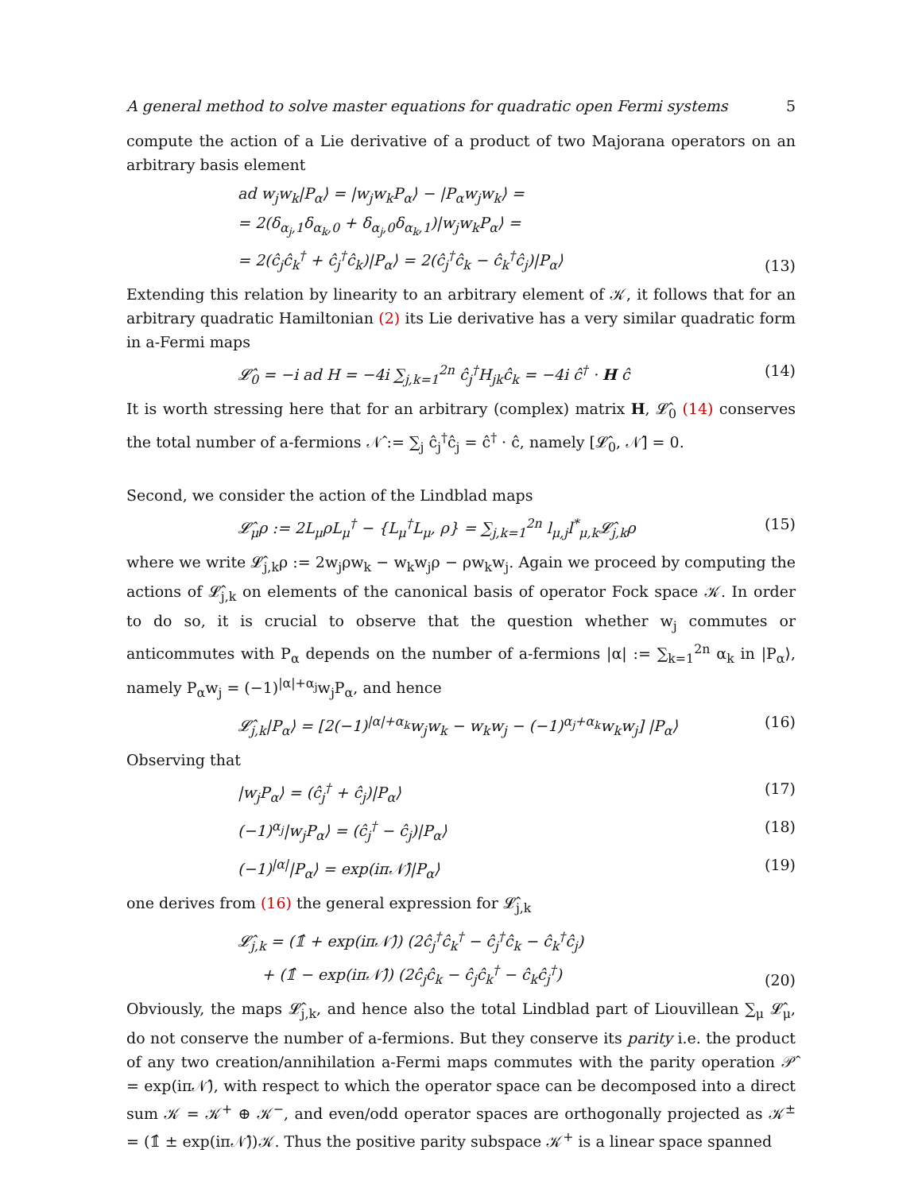A general method to solve master equations for quadratic open Fermi systems 5
compute the action of a Lie derivative of a product of two Majorana operators on an arbitrary basis element
ad w<sub>j</sub>w<sub>k</sub>|P<sub>α</sub>⟩ = |w<sub>j</sub>w<sub>k</sub>P<sub>α</sub>⟩ − |P<sub>α</sub>w<sub>j</sub>w<sub>k</sub>⟩ =
= 2(δ<sub>α<sub>j</sub>,1</sub>δ<sub>α<sub>k</sub>,0</sub> + δ<sub>α<sub>j</sub>,0</sub>δ<sub>α<sub>k</sub>,1</sub>)|w<sub>j</sub>w<sub>k</sub>P<sub>α</sub>⟩ =
= 2(ĉ<sub>j</sub>ĉ<sub>k</sub><sup>†</sup> + ĉ<sub>j</sub><sup>†</sup>ĉ<sub>k</sub>)|P<sub>α</sub>⟩ = 2(ĉ<sub>j</sub><sup>†</sup>ĉ<sub>k</sub> − ĉ<sub>k</sub><sup>†</sup>ĉ<sub>j</sub>)|P<sub>α</sub>⟩ (13)
Extending this relation by linearity to an arbitrary element of 𝒦, it follows that for an arbitrary quadratic Hamiltonian (2) its Lie derivative has a very similar quadratic form in a-Fermi maps
𝓛̂<sub>0</sub> = −i ad H = −4i ∑<sub>j,k=1</sub><sup>2n</sup> ĉ<sub>j</sub><sup>†</sup>H<sub>jk</sub>ĉ<sub>k</sub> = −4i ĉ<sup>†</sup> · H ĉ (14)
It is worth stressing here that for an arbitrary (complex) matrix H, 𝓛̂<sub>0</sub> (14) conserves the total number of a-fermions 𝒩̂ := ∑<sub>j</sub> ĉ<sub>j</sub><sup>†</sup>ĉ<sub>j</sub> = ĉ<sup>†</sup> · ĉ, namely [𝓛̂<sub>0</sub>, 𝒩̂] = 0.
Second, we consider the action of the Lindblad maps
𝓛̂<sub>μ</sub>ρ := 2L<sub>μ</sub>ρL<sub>μ</sub><sup>†</sup> − {L<sub>μ</sub><sup>†</sup>L<sub>μ</sub>, ρ} = ∑<sub>j,k=1</sub><sup>2n</sup> l<sub>μ,j</sub>l<sup>*</sup><sub>μ,k</sub>𝓛̂<sub>j,k</sub>ρ (15)
where we write 𝓛̂<sub>j,k</sub>ρ := 2w<sub>j</sub>ρw<sub>k</sub> − w<sub>k</sub>w<sub>j</sub>ρ − ρw<sub>k</sub>w<sub>j</sub>. Again we proceed by computing the actions of 𝓛̂<sub>j,k</sub> on elements of the canonical basis of operator Fock space 𝒦. In order to do so, it is crucial to observe that the question whether w<sub>j</sub> commutes or anticommutes with P<sub>α</sub> depends on the number of a-fermions |α| := ∑<sub>k=1</sub><sup>2n</sup> α<sub>k</sub> in |P<sub>α</sub>⟩, namely P<sub>α</sub>w<sub>j</sub> = (−1)<sup>|α|+α<sub>j</sub></sup>w<sub>j</sub>P<sub>α</sub>, and hence
𝓛̂<sub>j,k</sub>|P<sub>α</sub>⟩ = [2(−1)<sup>|α|+α<sub>k</sub></sup>w<sub>j</sub>w<sub>k</sub> − w<sub>k</sub>w<sub>j</sub> − (−1)<sup>α<sub>j</sub>+α<sub>k</sub></sup>w<sub>k</sub>w<sub>j</sub>] |P<sub>α</sub>⟩ (16)
Observing that
|w<sub>j</sub>P<sub>α</sub>⟩ = (ĉ<sub>j</sub><sup>†</sup> + ĉ<sub>j</sub>)|P<sub>α</sub>⟩ (17)
(−1)<sup>α<sub>j</sub></sup>|w<sub>j</sub>P<sub>α</sub>⟩ = (ĉ<sub>j</sub><sup>†</sup> − ĉ<sub>j</sub>)|P<sub>α</sub>⟩ (18)
(−1)<sup>|α|</sup>|P<sub>α</sub>⟩ = exp(iπ𝒩̂)|P<sub>α</sub>⟩ (19)
one derives from (16) the general expression for 𝓛̂<sub>j,k</sub>
𝓛̂<sub>j,k</sub> = (𝟙̂ + exp(iπ𝒩̂)) (2ĉ<sub>j</sub><sup>†</sup>ĉ<sub>k</sub><sup>†</sup> − ĉ<sub>j</sub><sup>†</sup>ĉ<sub>k</sub> − ĉ<sub>k</sub><sup>†</sup>ĉ<sub>j</sub>)
+ (𝟙̂ − exp(iπ𝒩̂)) (2ĉ<sub>j</sub>ĉ<sub>k</sub> − ĉ<sub>j</sub>ĉ<sub>k</sub><sup>†</sup> − ĉ<sub>k</sub>ĉ<sub>j</sub><sup>†</sup>) (20)
Obviously, the maps 𝓛̂<sub>j,k</sub>, and hence also the total Lindblad part of Liouvillean ∑<sub>μ</sub> 𝓛̂<sub>μ</sub>, do not conserve the number of a-fermions. But they conserve its parity i.e. the product of any two creation/annihilation a-Fermi maps commutes with the parity operation 𝒫̂ = exp(iπ𝒩̂), with respect to which the operator space can be decomposed into a direct sum 𝒦 = 𝒦<sup>+</sup> ⊕ 𝒦<sup>−</sup>, and even/odd operator spaces are orthogonally projected as 𝒦<sup>±</sup> = (𝟙̂ ± exp(iπ𝒩̂))𝒦. Thus the positive parity subspace 𝒦<sup>+</sup> is a linear space spanned